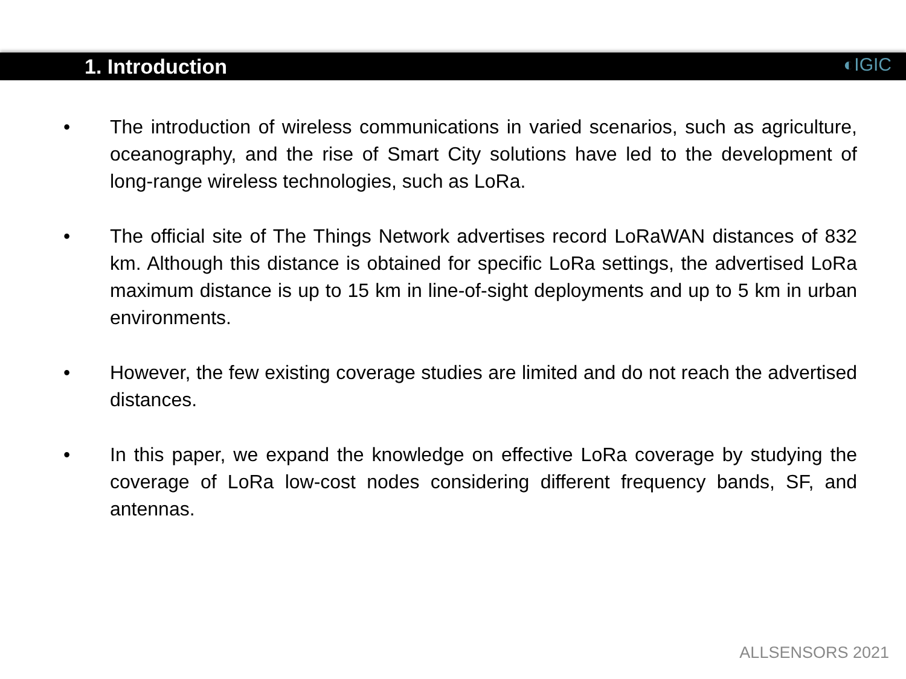1. Introduction
◐IGIC
• The introduction of wireless communications in varied scenarios, such as agriculture, oceanography, and the rise of Smart City solutions have led to the development of long-range wireless technologies, such as LoRa.
• The official site of The Things Network advertises record LoRaWAN distances of 832 km. Although this distance is obtained for specific LoRa settings, the advertised LoRa maximum distance is up to 15 km in line-of-sight deployments and up to 5 km in urban environments.
• However, the few existing coverage studies are limited and do not reach the advertised distances.
• In this paper, we expand the knowledge on effective LoRa coverage by studying the coverage of LoRa low-cost nodes considering different frequency bands, SF, and antennas.
ALLSENSORS 2021